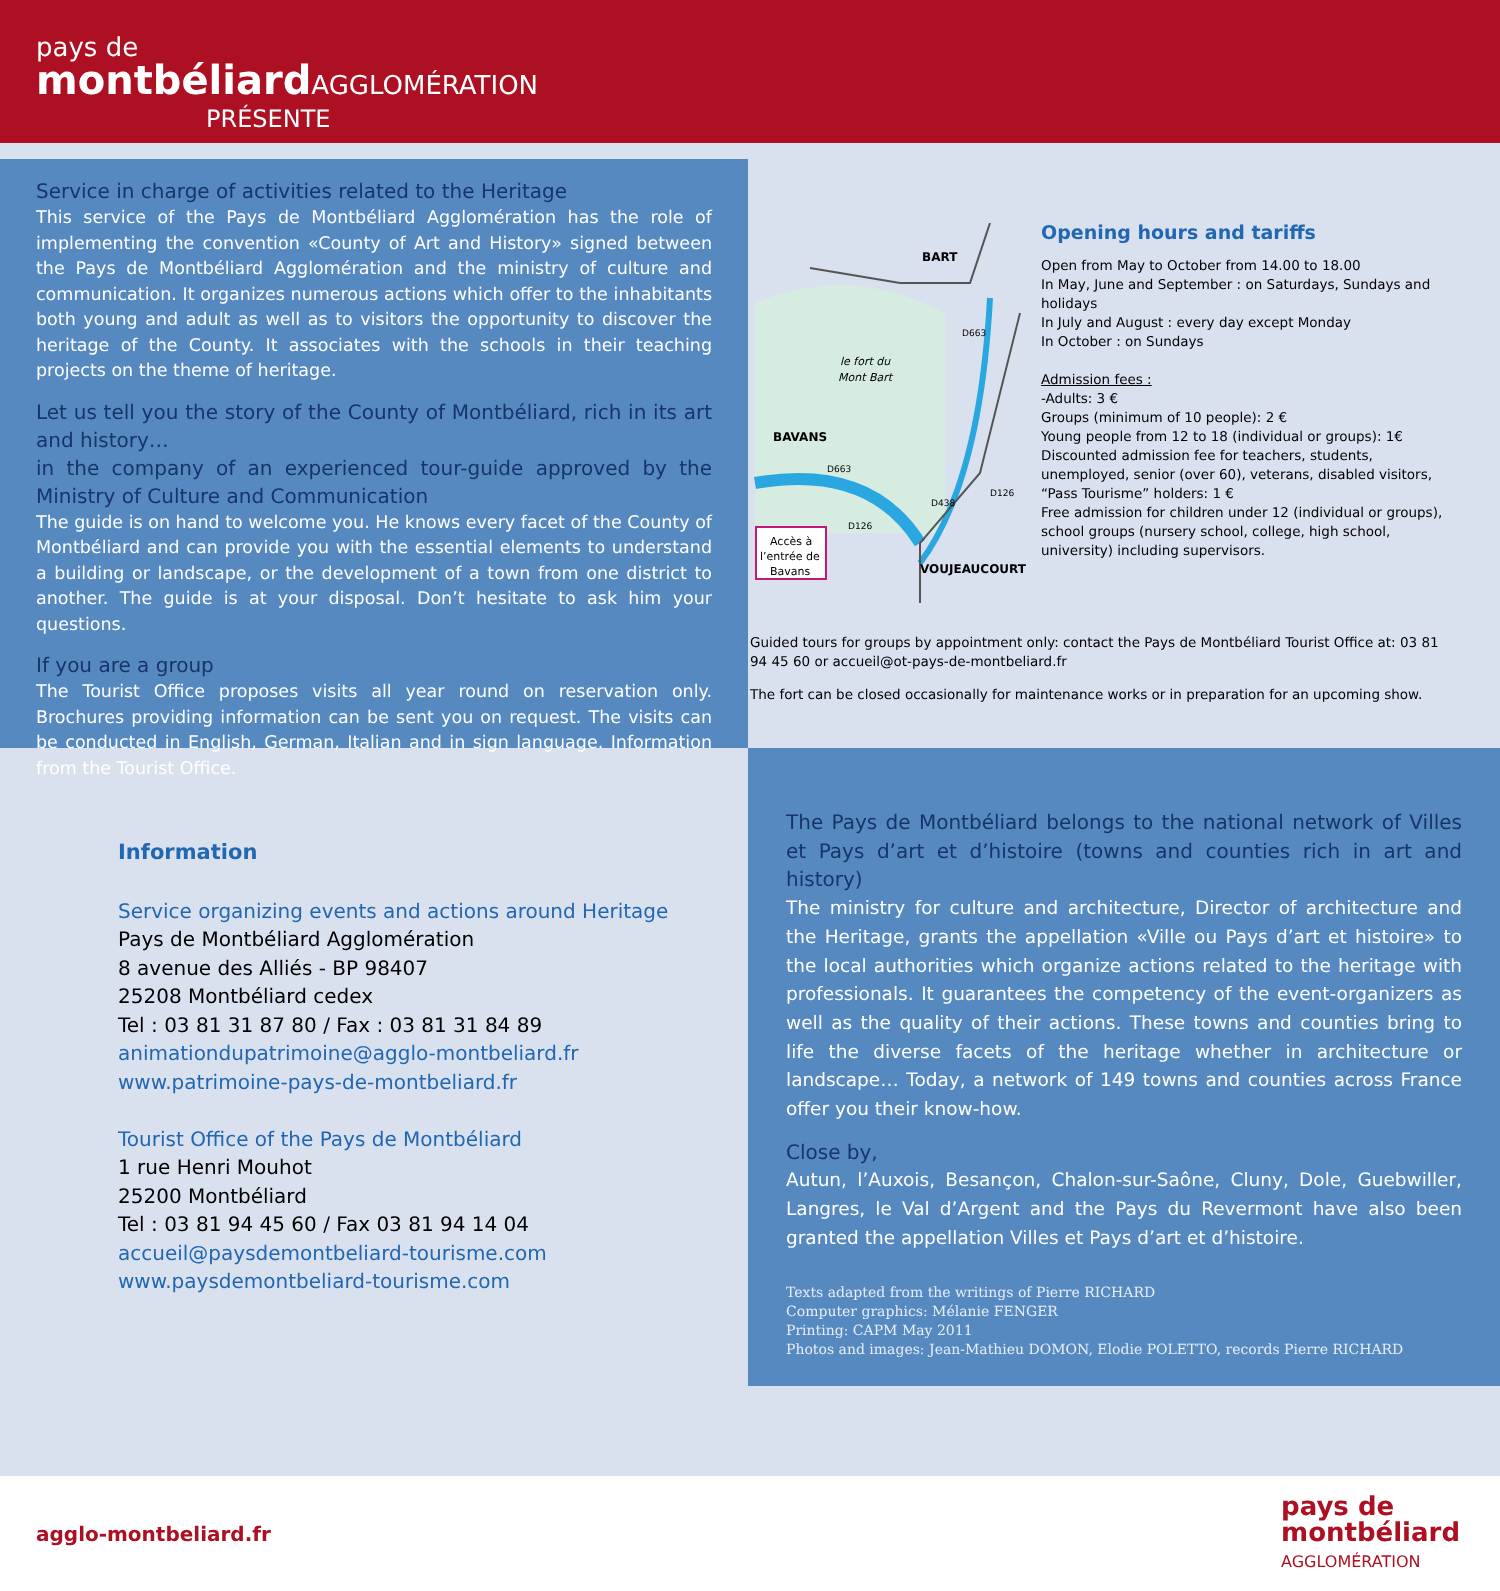pays de
montbéliardAGGLOMÉRATION
PRÉSENTE
Service in charge of activities related to the Heritage
This service of the Pays de Montbéliard Agglomération has the role of implementing the convention «County of Art and History» signed between the Pays de Montbéliard Agglomération and the ministry of culture and communication. It organizes numerous actions which offer to the inhabitants both young and adult as well as to visitors the opportunity to discover the heritage of the County. It associates with the schools in their teaching projects on the theme of heritage.
Let us tell you the story of the County of Montbéliard, rich in its art and history…
in the company of an experienced tour-guide approved by the Ministry of Culture and Communication
The guide is on hand to welcome you. He knows every facet of the County of Montbéliard and can provide you with the essential elements to understand a building or landscape, or the development of a town from one district to another. The guide is at your disposal. Don’t hesitate to ask him your questions.
If you are a group
The Tourist Office proposes visits all year round on reservation only. Brochures providing information can be sent you on request. The visits can be conducted in English, German, Italian and in sign language. Information from the Tourist Office.
BART
BAVANS
le fort du
Mont Bart
VOUJEAUCOURT
D663
D663
D126
D438
D126
Accès à
l’entrée de
Bavans
Opening hours and tariffs
Open from May to October from 14.00 to 18.00
In May, June and September : on Saturdays, Sundays and holidays
In July and August : every day except Monday
In October : on Sundays
Admission fees :
-Adults: 3 €
Groups (minimum of 10 people): 2 €
Young people from 12 to 18 (individual or groups): 1€
Discounted admission fee for teachers, students, unemployed, senior (over 60), veterans, disabled visitors, “Pass Tourisme” holders: 1 €
Free admission for children under 12 (individual or groups), school groups (nursery school, college, high school, university) including supervisors.
Guided tours for groups by appointment only: contact the Pays de Montbéliard Tourist Office at: 03 81 94 45 60 or accueil@ot-pays-de-montbeliard.fr
The fort can be closed occasionally for maintenance works or in preparation for an upcoming show.
Information
Service organizing events and actions around Heritage
Pays de Montbéliard Agglomération
8 avenue des Alliés - BP 98407
25208 Montbéliard cedex
Tel : 03 81 31 87 80 / Fax : 03 81 31 84 89
animationdupatrimoine@agglo-montbeliard.fr
www.patrimoine-pays-de-montbeliard.fr
Tourist Office of the Pays de Montbéliard
1 rue Henri Mouhot
25200 Montbéliard
Tel : 03 81 94 45 60 / Fax 03 81 94 14 04
accueil@paysdemontbeliard-tourisme.com
www.paysdemontbeliard-tourisme.com
The Pays de Montbéliard belongs to the national network of Villes et Pays d’art et d’histoire (towns and counties rich in art and history)
The ministry for culture and architecture, Director of architecture and the Heritage, grants the appellation «Ville ou Pays d’art et histoire» to the local authorities which organize actions related to the heritage with professionals. It guarantees the competency of the event-organizers as well as the quality of their actions. These towns and counties bring to life the diverse facets of the heritage whether in architecture or landscape… Today, a network of 149 towns and counties across France offer you their know-how.
Close by,
Autun, l’Auxois, Besançon, Chalon-sur-Saône, Cluny, Dole, Guebwiller, Langres, le Val d’Argent and the Pays du Revermont have also been granted the appellation Villes et Pays d’art et d’histoire.
Texts adapted from the writings of Pierre RICHARD
Computer graphics: Mélanie FENGER
Printing: CAPM May 2011
Photos and images: Jean-Mathieu DOMON, Elodie POLETTO, records Pierre RICHARD
agglo-montbeliard.fr
pays de
montbéliard
AGGLOMÉRATION